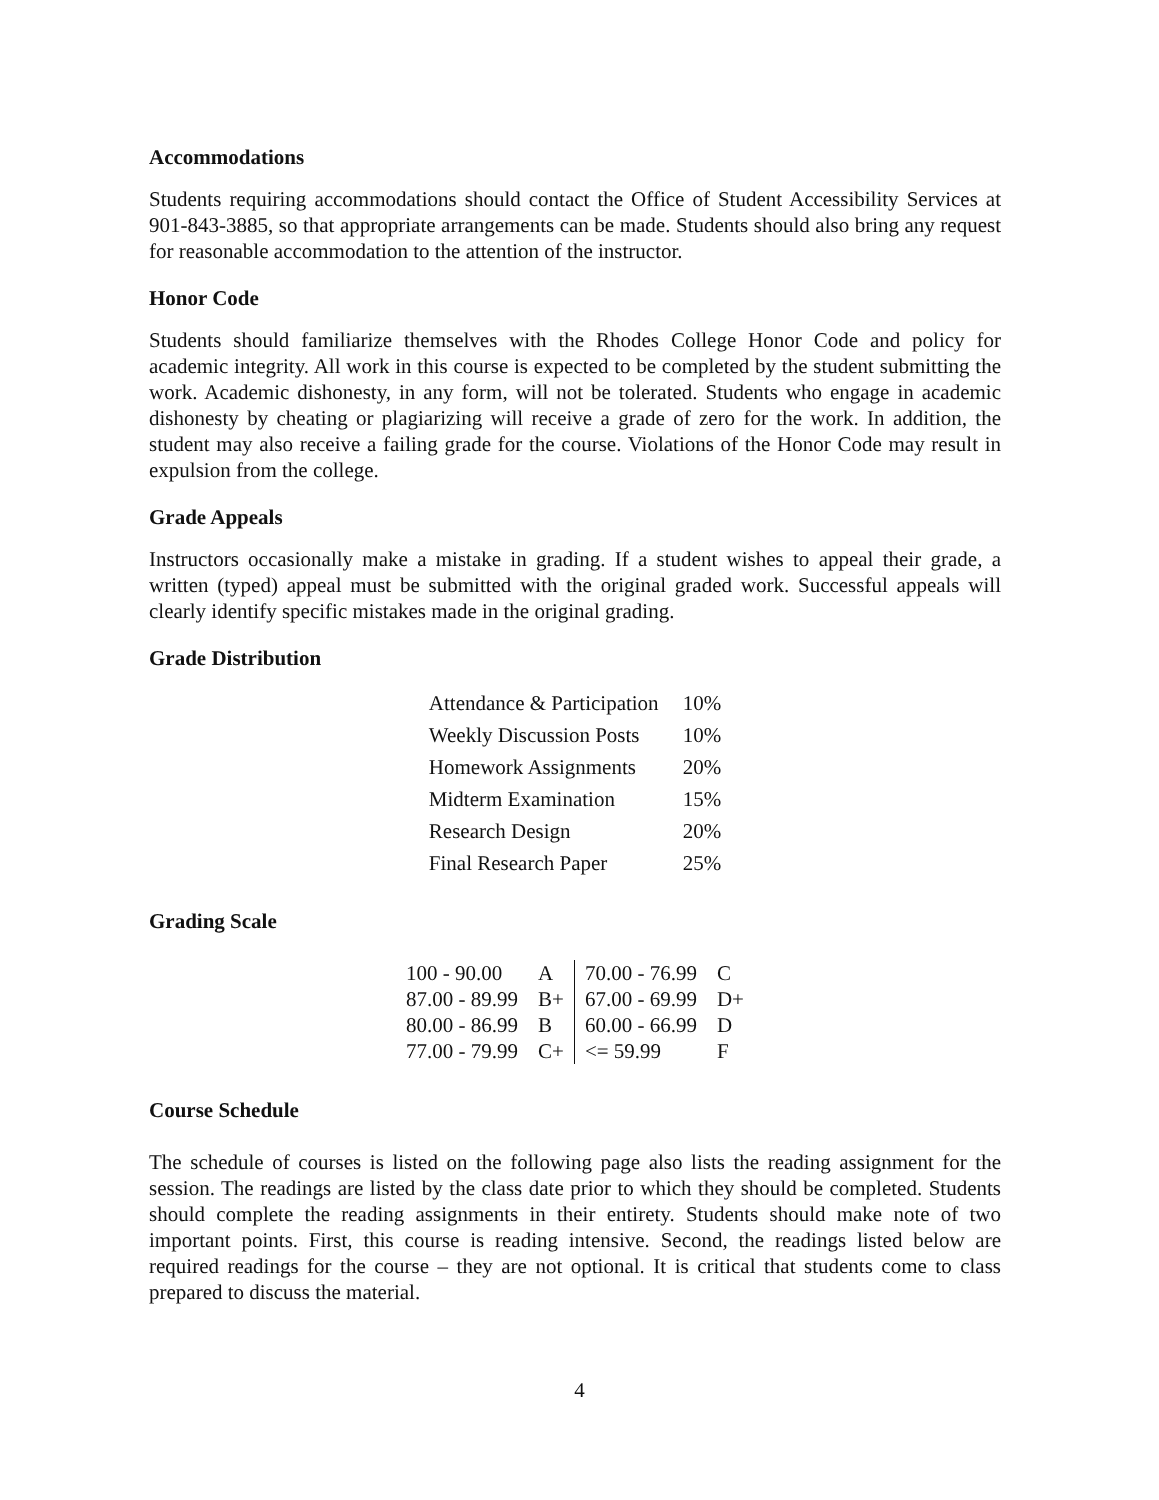Accommodations
Students requiring accommodations should contact the Office of Student Accessibility Services at 901-843-3885, so that appropriate arrangements can be made. Students should also bring any request for reasonable accommodation to the attention of the instructor.
Honor Code
Students should familiarize themselves with the Rhodes College Honor Code and policy for academic integrity. All work in this course is expected to be completed by the student submitting the work. Academic dishonesty, in any form, will not be tolerated. Students who engage in academic dishonesty by cheating or plagiarizing will receive a grade of zero for the work. In addition, the student may also receive a failing grade for the course. Violations of the Honor Code may result in expulsion from the college.
Grade Appeals
Instructors occasionally make a mistake in grading. If a student wishes to appeal their grade, a written (typed) appeal must be submitted with the original graded work. Successful appeals will clearly identify specific mistakes made in the original grading.
Grade Distribution
| Attendance & Participation | 10% |
| Weekly Discussion Posts | 10% |
| Homework Assignments | 20% |
| Midterm Examination | 15% |
| Research Design | 20% |
| Final Research Paper | 25% |
Grading Scale
| 100 - 90.00 | A | 70.00 - 76.99 | C |
| 87.00 - 89.99 | B+ | 67.00 - 69.99 | D+ |
| 80.00 - 86.99 | B | 60.00 - 66.99 | D |
| 77.00 - 79.99 | C+ | <= 59.99 | F |
Course Schedule
The schedule of courses is listed on the following page also lists the reading assignment for the session. The readings are listed by the class date prior to which they should be completed. Students should complete the reading assignments in their entirety. Students should make note of two important points. First, this course is reading intensive. Second, the readings listed below are required readings for the course – they are not optional. It is critical that students come to class prepared to discuss the material.
4